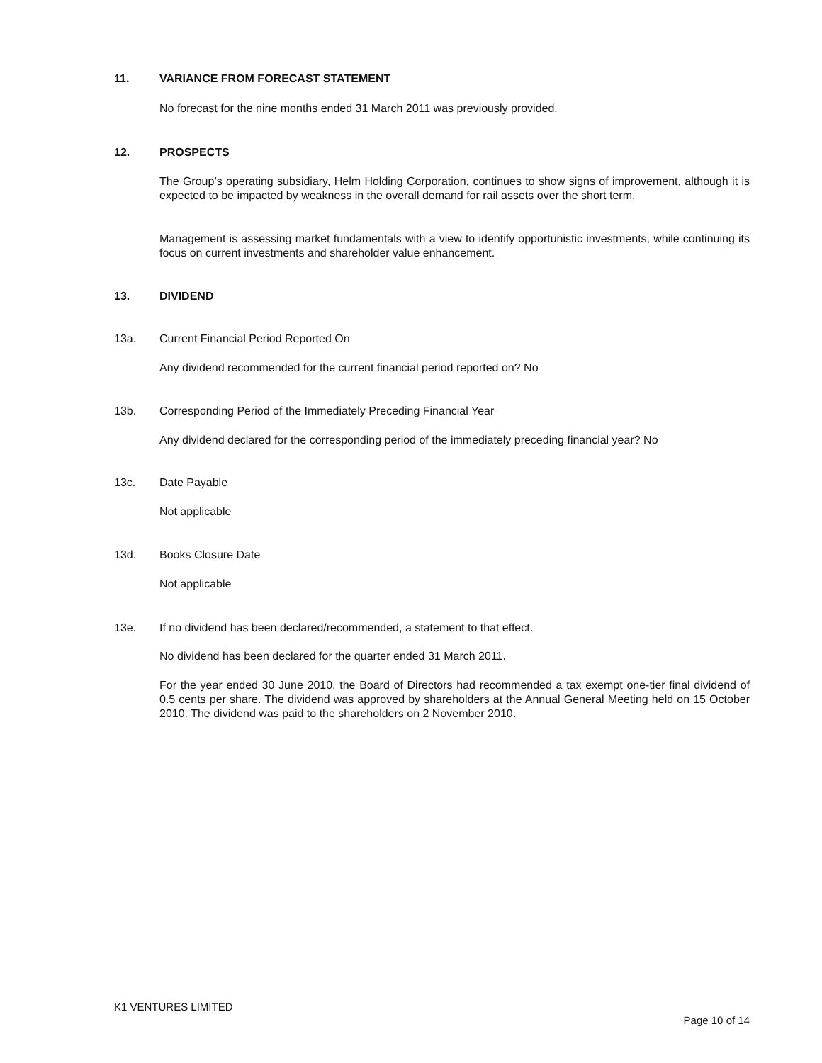11. VARIANCE FROM FORECAST STATEMENT
No forecast for the nine months ended 31 March 2011 was previously provided.
12. PROSPECTS
The Group’s operating subsidiary, Helm Holding Corporation, continues to show signs of improvement, although it is expected to be impacted by weakness in the overall demand for rail assets over the short term.
Management is assessing market fundamentals with a view to identify opportunistic investments, while continuing its focus on current investments and shareholder value enhancement.
13. DIVIDEND
13a. Current Financial Period Reported On
Any dividend recommended for the current financial period reported on? No
13b. Corresponding Period of the Immediately Preceding Financial Year
Any dividend declared for the corresponding period of the immediately preceding financial year? No
13c. Date Payable
Not applicable
13d. Books Closure Date
Not applicable
13e. If no dividend has been declared/recommended, a statement to that effect.
No dividend has been declared for the quarter ended 31 March 2011.
For the year ended 30 June 2010, the Board of Directors had recommended a tax exempt one-tier final dividend of 0.5 cents per share. The dividend was approved by shareholders at the Annual General Meeting held on 15 October 2010. The dividend was paid to the shareholders on 2 November 2010.
K1 VENTURES LIMITED
Page 10 of 14